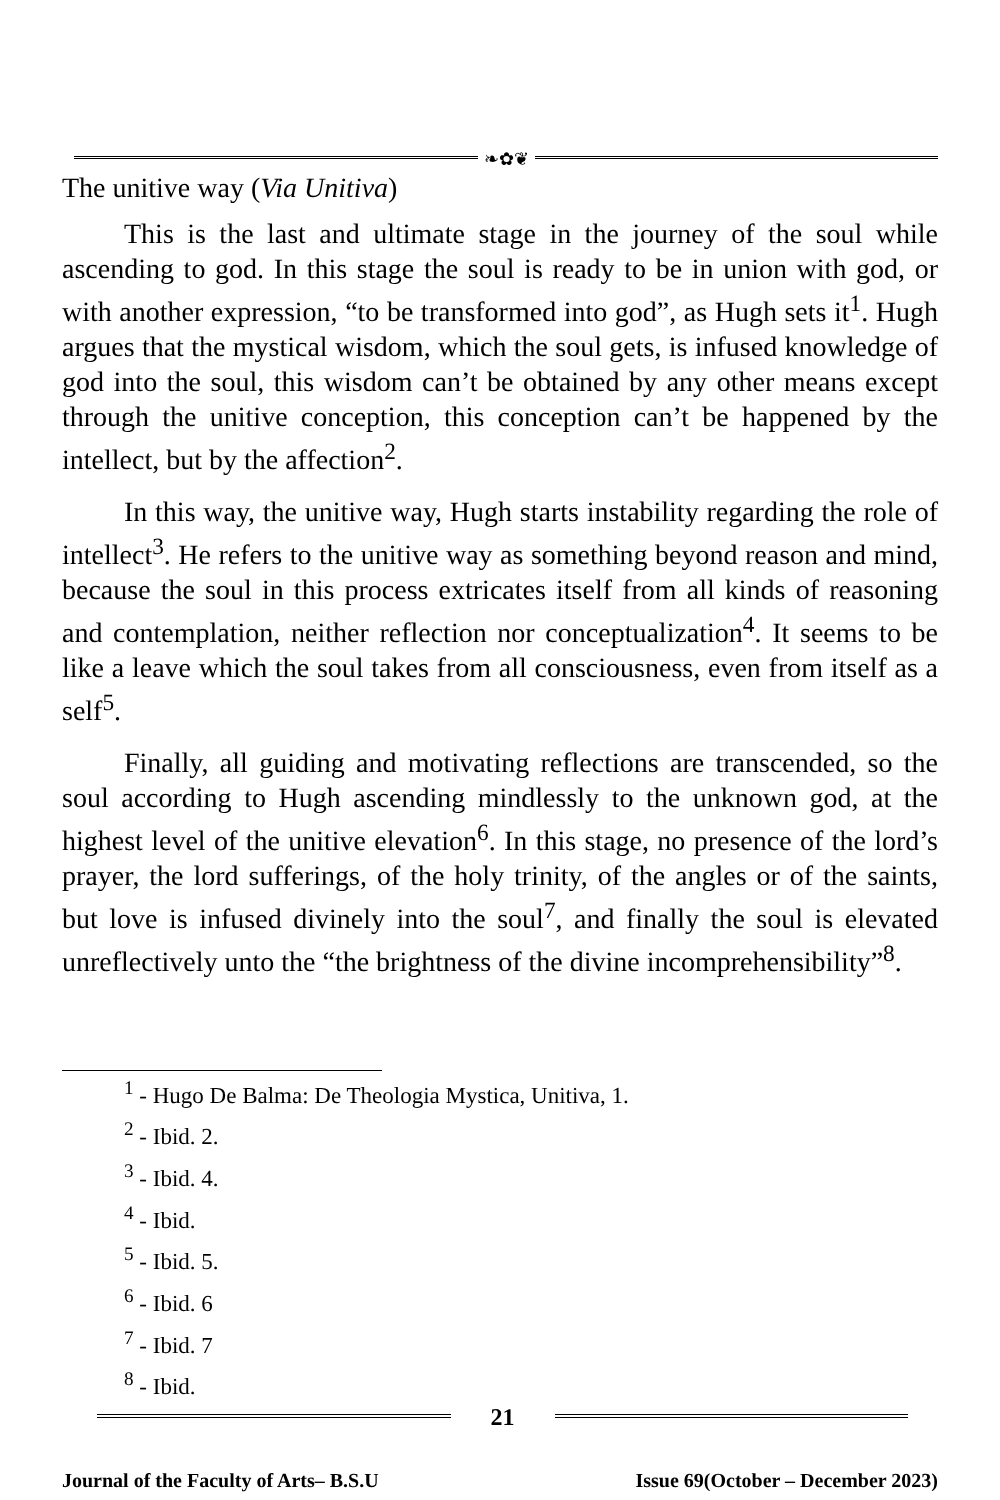❧✿❦
The unitive way (Via Unitiva)
This is the last and ultimate stage in the journey of the soul while ascending to god. In this stage the soul is ready to be in union with god, or with another expression, “to be transformed into god”, as Hugh sets it<sup>1</sup>. Hugh argues that the mystical wisdom, which the soul gets, is infused knowledge of god into the soul, this wisdom can’t be obtained by any other means except through the unitive conception, this conception can’t be happened by the intellect, but by the affection<sup>2</sup>.
In this way, the unitive way, Hugh starts instability regarding the role of intellect<sup>3</sup>. He refers to the unitive way as something beyond reason and mind, because the soul in this process extricates itself from all kinds of reasoning and contemplation, neither reflection nor conceptualization<sup>4</sup>. It seems to be like a leave which the soul takes from all consciousness, even from itself as a self<sup>5</sup>.
Finally, all guiding and motivating reflections are transcended, so the soul according to Hugh ascending mindlessly to the unknown god, at the highest level of the unitive elevation<sup>6</sup>. In this stage, no presence of the lord’s prayer, the lord sufferings, of the holy trinity, of the angles or of the saints, but love is infused divinely into the soul<sup>7</sup>, and finally the soul is elevated unreflectively unto the “the brightness of the divine incomprehensibility”<sup>8</sup>.
<sup>1</sup> - Hugo De Balma: De Theologia Mystica, Unitiva, 1.
<sup>2</sup> - Ibid. 2.
<sup>3</sup> - Ibid. 4.
<sup>4</sup> - Ibid.
<sup>5</sup> - Ibid. 5.
<sup>6</sup> - Ibid. 6
<sup>7</sup> - Ibid. 7
<sup>8</sup> - Ibid.
21
Journal of the Faculty of Arts– B.S.U Issue 69(October – December 2023)